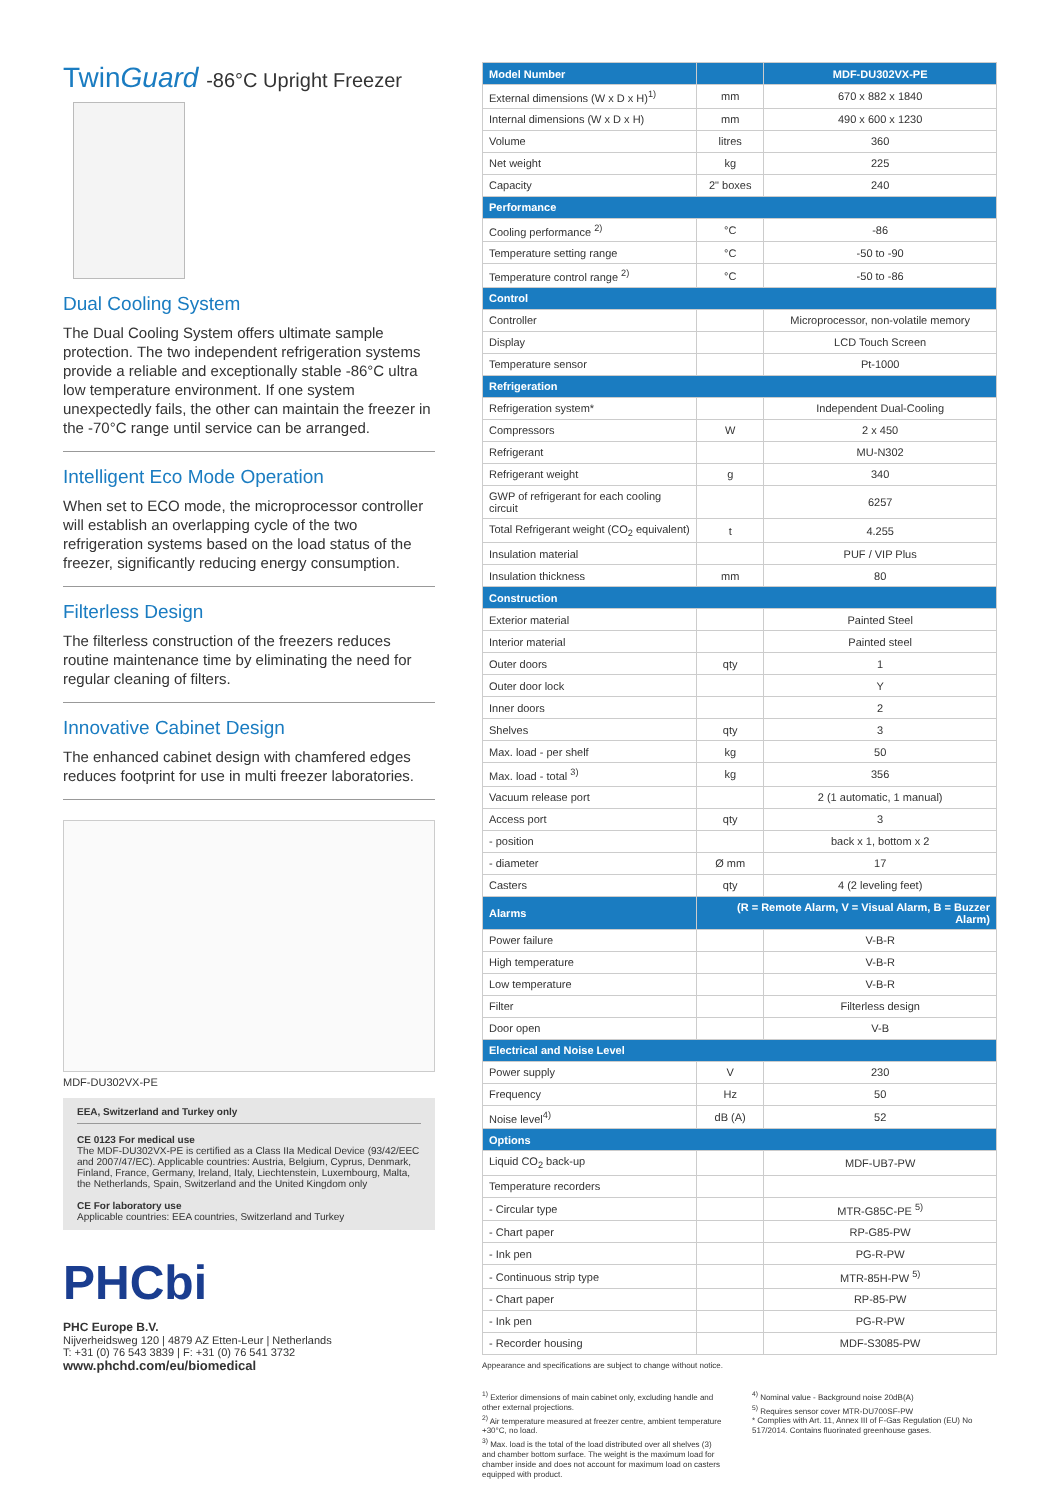TwinGuard -86°C Upright Freezer
Dual Cooling System
The Dual Cooling System offers ultimate sample protection. The two independent refrigeration systems provide a reliable and exceptionally stable -86°C ultra low temperature environment. If one system unexpectedly fails, the other can maintain the freezer in the -70°C range until service can be arranged.
Intelligent Eco Mode Operation
When set to ECO mode, the microprocessor controller will establish an overlapping cycle of the two refrigeration systems based on the load status of the freezer, significantly reducing energy consumption.
Filterless Design
The filterless construction of the freezers reduces routine maintenance time by eliminating the need for regular cleaning of filters.
Innovative Cabinet Design
The enhanced cabinet design with chamfered edges reduces footprint for use in multi freezer laboratories.
MDF-DU302VX-PE
EEA, Switzerland and Turkey only
CE 0123 For medical use
The MDF-DU302VX-PE is certified as a Class IIa Medical Device (93/42/EEC and 2007/47/EC). Applicable countries: Austria, Belgium, Cyprus, Denmark, Finland, France, Germany, Ireland, Italy, Liechtenstein, Luxembourg, Malta, the Netherlands, Spain, Switzerland and the United Kingdom only
CE For laboratory use
Applicable countries: EEA countries, Switzerland and Turkey
PHCbi
PHC Europe B.V.
Nijverheidsweg 120 | 4879 AZ Etten-Leur | Netherlands
T: +31 (0) 76 543 3839 | F: +31 (0) 76 541 3732
www.phchd.com/eu/biomedical
| Model Number | | MDF-DU302VX-PE |
| --- | --- | --- |
| External dimensions (W x D x H)<sup>1)</sup> | mm | 670 x 882 x 1840 |
| Internal dimensions (W x D x H) | mm | 490 x 600 x 1230 |
| Volume | litres | 360 |
| Net weight | kg | 225 |
| Capacity | 2" boxes | 240 |
| Performance | | |
| Cooling performance <sup>2)</sup> | °C | -86 |
| Temperature setting range | °C | -50 to -90 |
| Temperature control range <sup>2)</sup> | °C | -50 to -86 |
| Control | | |
| Controller | | Microprocessor, non-volatile memory |
| Display | | LCD Touch Screen |
| Temperature sensor | | Pt-1000 |
| Refrigeration | | |
| Refrigeration system* | | Independent Dual-Cooling |
| Compressors | W | 2 x 450 |
| Refrigerant | | MU-N302 |
| Refrigerant weight | g | 340 |
| GWP of refrigerant for each cooling circuit | | 6257 |
| Total Refrigerant weight (CO<sub>2</sub> equivalent) | t | 4.255 |
| Insulation material | | PUF / VIP Plus |
| Insulation thickness | mm | 80 |
| Construction | | |
| Exterior material | | Painted Steel |
| Interior material | | Painted steel |
| Outer doors | qty | 1 |
| Outer door lock | | Y |
| Inner doors | | 2 |
| Shelves | qty | 3 |
| Max. load - per shelf | kg | 50 |
| Max. load - total <sup>3)</sup> | kg | 356 |
| Vacuum release port | | 2 (1 automatic, 1 manual) |
| Access port | qty | 3 |
| - position | | back x 1, bottom x 2 |
| - diameter | Ø mm | 17 |
| Casters | qty | 4 (2 leveling feet) |
| Alarms | (R = Remote Alarm, V = Visual Alarm, B = Buzzer Alarm) | |
| Power failure | | V-B-R |
| High temperature | | V-B-R |
| Low temperature | | V-B-R |
| Filter | | Filterless design |
| Door open | | V-B |
| Electrical and Noise Level | | |
| Power supply | V | 230 |
| Frequency | Hz | 50 |
| Noise level<sup>4)</sup> | dB (A) | 52 |
| Options | | |
| Liquid CO<sub>2</sub> back-up | | MDF-UB7-PW |
| Temperature recorders | | |
| - Circular type | | MTR-G85C-PE <sup>5)</sup> |
| - Chart paper | | RP-G85-PW |
| - Ink pen | | PG-R-PW |
| - Continuous strip type | | MTR-85H-PW <sup>5)</sup> |
| - Chart paper | | RP-85-PW |
| - Ink pen | | PG-R-PW |
| - Recorder housing | | MDF-S3085-PW |
Appearance and specifications are subject to change without notice.
<sup>1)</sup> Exterior dimensions of main cabinet only, excluding handle and other external projections.
<sup>2)</sup> Air temperature measured at freezer centre, ambient temperature +30°C, no load.
<sup>3)</sup> Max. load is the total of the load distributed over all shelves (3) and chamber bottom surface. The weight is the maximum load for chamber inside and does not account for maximum load on casters equipped with product.
<sup>4)</sup> Nominal value - Background noise 20dB(A)
<sup>5)</sup> Requires sensor cover MTR-DU700SF-PW
* Complies with Art. 11, Annex III of F-Gas Regulation (EU) No 517/2014. Contains fluorinated greenhouse gases.